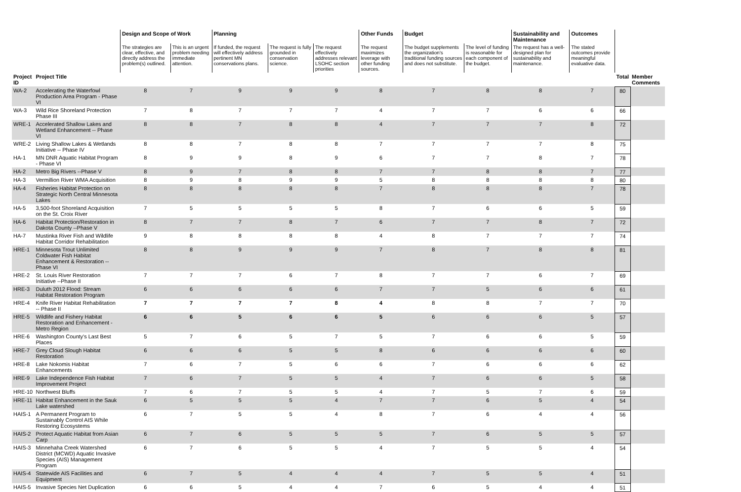| | | Design and Scope of Work | | Planning | | | Other Funds | Budget | | Sustainability and Maintenance | Outcomes | | |
| --- | --- | --- | --- | --- | --- | --- | --- | --- | --- | --- | --- | --- | --- |
| | | The strategies are clear, effective, and directly address the problem(s) outlined. | This is an urgent problem needing immediate attention. | If funded, the request will effectively address pertinent MN conservations plans. | The request is fully grounded in conservation science. | The request effectively addresses relevant LSOHC section priorities | The request maximizes leverage with other funding sources. | The budget supplements the organization's traditional funding sources and does not substitute. | The level of funding is reasonable for each component of the budget. | The request has a well-designed plan for sustainability and maintenance. | The stated outcomes provide meaningful evaluative data. | | |
| Project ID | Project Title | | | | | | | | | | | Total | Member Comments |
| WA-2 | Accelerating the Waterfowl Production Area Program - Phase VI | 8 | 7 | 9 | 9 | 9 | 8 | 7 | 8 | 8 | 7 | 80 | |
| WA-3 | Wild Rice Shoreland Protection Phase III | 7 | 8 | 7 | 7 | 7 | 4 | 7 | 7 | 6 | 6 | 66 | |
| WRE-1 | Accelerated Shallow Lakes and Wetland Enhancement -- Phase VI | 8 | 8 | 7 | 8 | 8 | 4 | 7 | 7 | 7 | 8 | 72 | |
| WRE-2 | Living Shallow Lakes & Wetlands Initiative -- Phase IV | 8 | 8 | 7 | 8 | 8 | 7 | 7 | 7 | 7 | 8 | 75 | |
| HA-1 | MN DNR Aquatic Habitat Program - Phase VI | 8 | 9 | 9 | 8 | 9 | 6 | 7 | 7 | 8 | 7 | 78 | |
| HA-2 | Metro Big Rivers --Phase V | 8 | 9 | 7 | 8 | 8 | 7 | 7 | 8 | 8 | 7 | 77 | |
| HA-3 | Vermillion River WMA Acquisition | 8 | 9 | 8 | 9 | 9 | 5 | 8 | 8 | 8 | 8 | 80 | |
| HA-4 | Fisheries Habitat Protection on Strategic North Central Minnesota Lakes | 8 | 8 | 8 | 8 | 8 | 7 | 8 | 8 | 8 | 7 | 78 | |
| HA-5 | 3,500-foot Shoreland Acquisition on the St. Croix River | 7 | 5 | 5 | 5 | 5 | 8 | 7 | 6 | 6 | 5 | 59 | |
| HA-6 | Habitat Protection/Restoration in Dakota County --Phase V | 8 | 7 | 7 | 8 | 7 | 6 | 7 | 7 | 8 | 7 | 72 | |
| HA-7 | Mustinka River Fish and Wildlife Habitat Corridor Rehabilitation | 9 | 8 | 8 | 8 | 8 | 4 | 8 | 7 | 7 | 7 | 74 | |
| HRE-1 | Minnesota Trout Unlimited Coldwater Fish Habitat Enhancement & Restoration --Phase VI | 8 | 8 | 9 | 9 | 9 | 7 | 8 | 7 | 8 | 8 | 81 | |
| HRE-2 | St. Louis River Restoration Initiative --Phase II | 7 | 7 | 7 | 6 | 7 | 8 | 7 | 7 | 6 | 7 | 69 | |
| HRE-3 | Duluth 2012 Flood: Stream Habitat Restoration Program | 6 | 6 | 6 | 6 | 6 | 7 | 7 | 5 | 6 | 6 | 61 | |
| HRE-4 | Knife River Habitat Rehabilitation -- Phase II | 7 | 7 | 7 | 7 | 8 | 4 | 8 | 8 | 7 | 7 | 70 | |
| HRE-5 | Wildlife and Fishery Habitat Restoration and Enhancement - Metro Region | 6 | 6 | 5 | 6 | 6 | 5 | 6 | 6 | 6 | 5 | 57 | |
| HRE-6 | Washington County's Last Best Places | 5 | 7 | 6 | 5 | 7 | 5 | 7 | 6 | 6 | 5 | 59 | |
| HRE-7 | Grey Cloud Slough Habitat Restoration | 6 | 6 | 6 | 5 | 5 | 8 | 6 | 6 | 6 | 6 | 60 | |
| HRE-8 | Lake Nokomis Habitat Enhancements | 7 | 6 | 7 | 5 | 6 | 6 | 7 | 6 | 6 | 6 | 62 | |
| HRE-9 | Lake Independence Fish Habitat Improvement Project | 7 | 6 | 7 | 5 | 5 | 4 | 7 | 6 | 6 | 5 | 58 | |
| HRE-10 | Northwest Bluffs | 7 | 6 | 7 | 5 | 5 | 4 | 7 | 5 | 7 | 6 | 59 | |
| HRE-11 | Habitat Enhancement in the Sauk Lake watershed | 6 | 5 | 5 | 5 | 4 | 7 | 7 | 6 | 5 | 4 | 54 | |
| HAIS-1 | A Permanent Program to Sustainably Control AIS While Restoring Ecosystems | 6 | 7 | 5 | 5 | 4 | 8 | 7 | 6 | 4 | 4 | 56 | |
| HAIS-2 | Protect Aquatic Habitat from Asian Carp | 6 | 7 | 6 | 5 | 5 | 5 | 7 | 6 | 5 | 5 | 57 | |
| HAIS-3 | Minnehaha Creek Watershed District (MCWD) Aquatic Invasive Species (AIS) Management Program | 6 | 7 | 6 | 5 | 5 | 4 | 7 | 5 | 5 | 4 | 54 | |
| HAIS-4 | Statewide AIS Facilities and Equipment | 6 | 7 | 5 | 4 | 4 | 4 | 7 | 5 | 5 | 4 | 51 | |
| HAIS-5 | Invasive Species Net Duplication | 6 | 6 | 5 | 4 | 4 | 7 | 6 | 5 | 4 | 4 | 51 | |